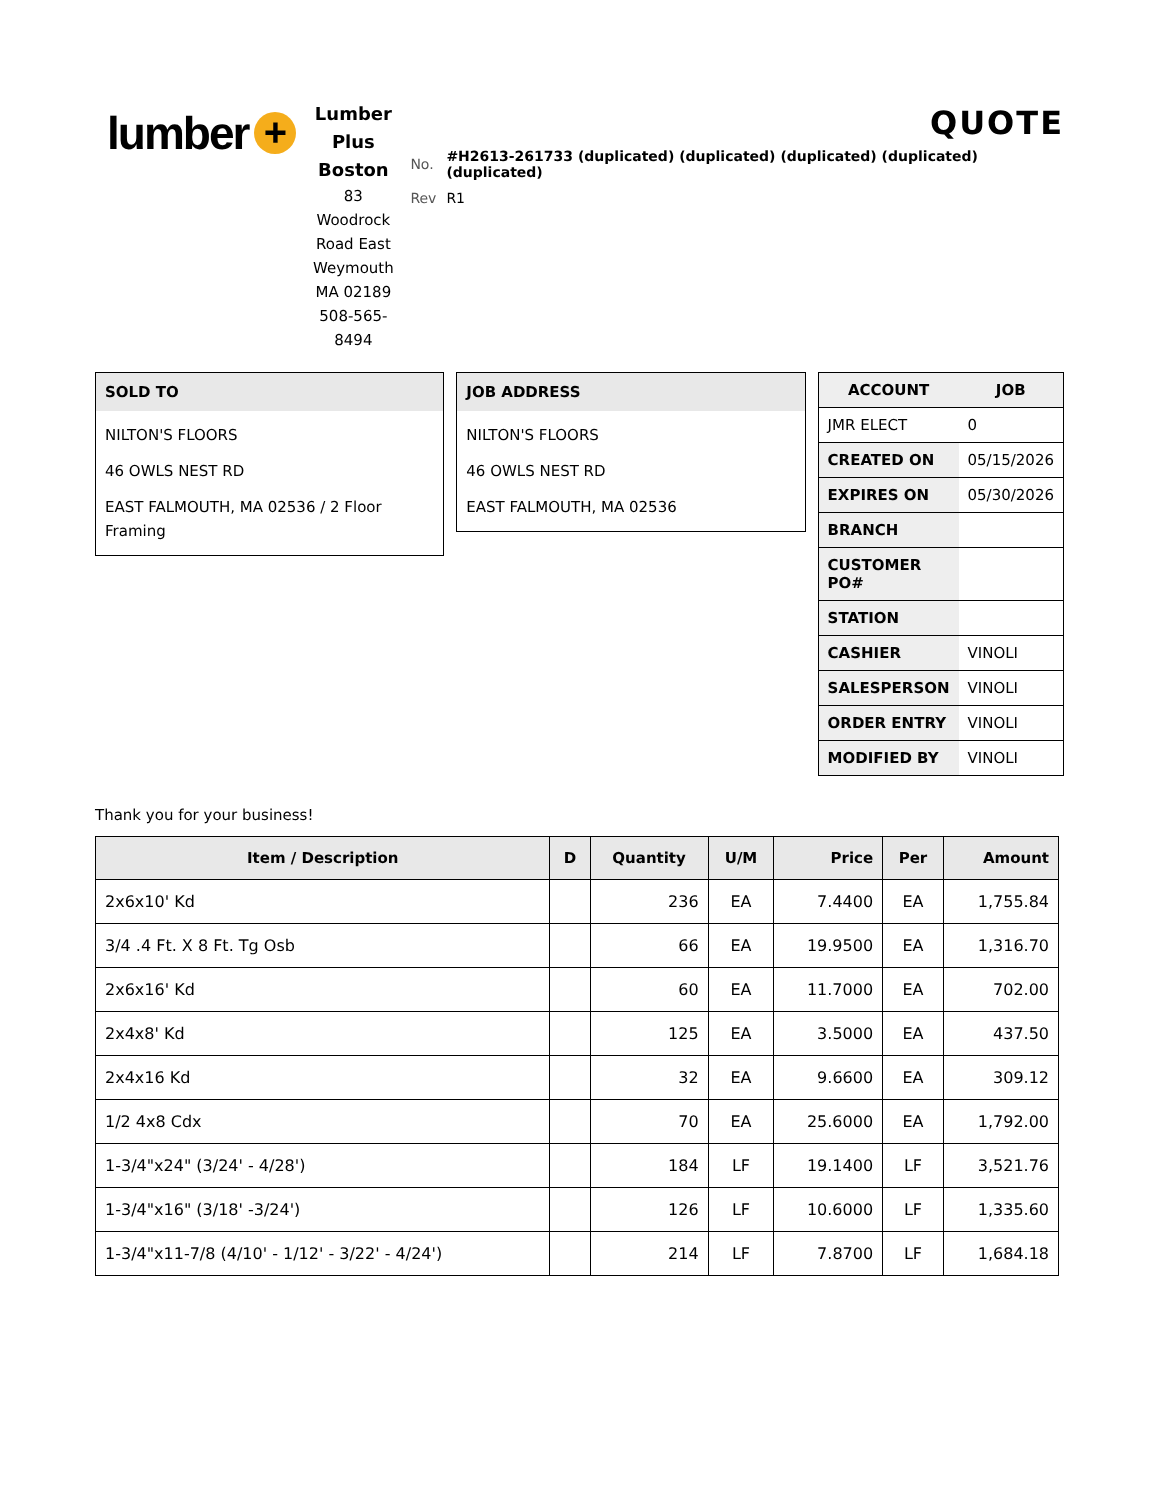lumber +
Lumber Plus Boston
83 Woodrock Road East Weymouth MA 02189 508-565-8494
QUOTE
| No. | #H2613-261733 (duplicated) (duplicated) (duplicated) (duplicated) (duplicated) |
| Rev | R1 |
SOLD TO
NILTON'S FLOORS
46 OWLS NEST RD
EAST FALMOUTH, MA 02536 / 2 Floor Framing
JOB ADDRESS
NILTON'S FLOORS
46 OWLS NEST RD
EAST FALMOUTH, MA 02536
| ACCOUNT | JOB |
| --- | --- |
| JMR ELECT | 0 |
| CREATED ON | 05/15/2026 |
| EXPIRES ON | 05/30/2026 |
| BRANCH | |
| CUSTOMER PO# | |
| STATION | |
| CASHIER | VINOLI |
| SALESPERSON | VINOLI |
| ORDER ENTRY | VINOLI |
| MODIFIED BY | VINOLI |
Thank you for your business!
| Item / Description | D | Quantity | U/M | Price | Per | Amount |
| --- | --- | --- | --- | --- | --- | --- |
| 2x6x10' Kd | | 236 | EA | 7.4400 | EA | 1,755.84 |
| 3/4 .4 Ft. X 8 Ft. Tg Osb | | 66 | EA | 19.9500 | EA | 1,316.70 |
| 2x6x16' Kd | | 60 | EA | 11.7000 | EA | 702.00 |
| 2x4x8' Kd | | 125 | EA | 3.5000 | EA | 437.50 |
| 2x4x16 Kd | | 32 | EA | 9.6600 | EA | 309.12 |
| 1/2 4x8 Cdx | | 70 | EA | 25.6000 | EA | 1,792.00 |
| 1-3/4"x24" (3/24' - 4/28') | | 184 | LF | 19.1400 | LF | 3,521.76 |
| 1-3/4"x16" (3/18' -3/24') | | 126 | LF | 10.6000 | LF | 1,335.60 |
| 1-3/4"x11-7/8 (4/10' - 1/12' - 3/22' - 4/24') | | 214 | LF | 7.8700 | LF | 1,684.18 |